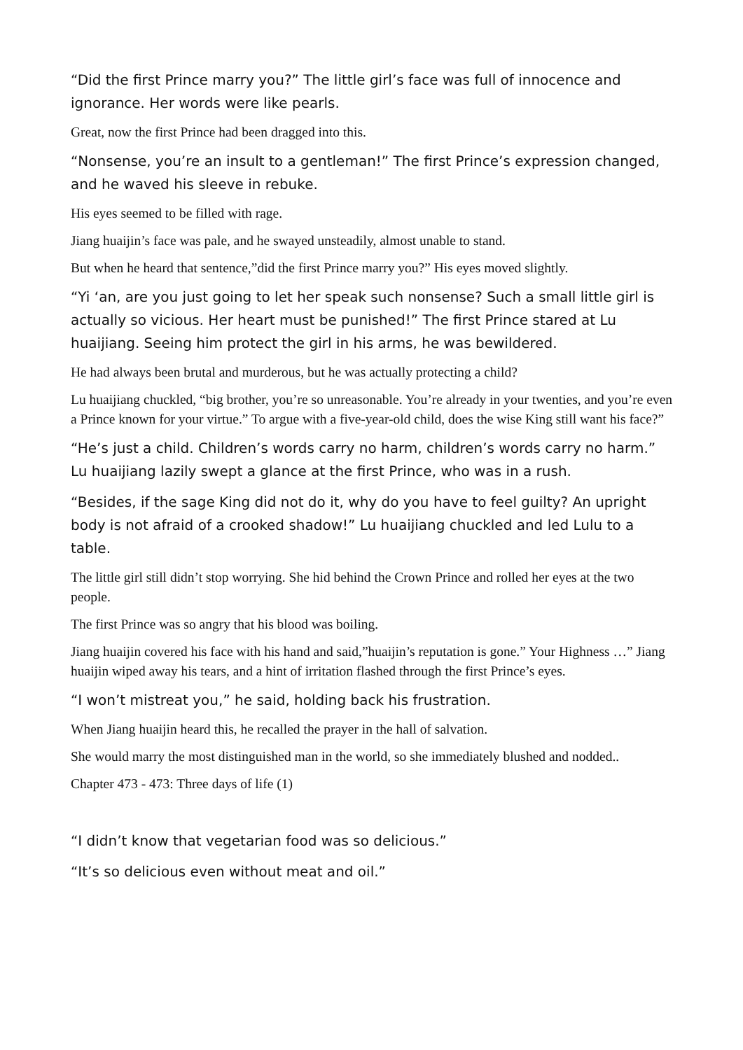“Did the first Prince marry you?” The little girl’s face was full of innocence and ignorance. Her words were like pearls.
Great, now the first Prince had been dragged into this.
“Nonsense, you’re an insult to a gentleman!” The first Prince’s expression changed, and he waved his sleeve in rebuke.
His eyes seemed to be filled with rage.
Jiang huaijin’s face was pale, and he swayed unsteadily, almost unable to stand.
But when he heard that sentence,”did the first Prince marry you?” His eyes moved slightly.
“Yi ‘an, are you just going to let her speak such nonsense? Such a small little girl is actually so vicious. Her heart must be punished!” The first Prince stared at Lu huaijiang. Seeing him protect the girl in his arms, he was bewildered.
He had always been brutal and murderous, but he was actually protecting a child?
Lu huaijiang chuckled, “big brother, you’re so unreasonable. You’re already in your twenties, and you’re even a Prince known for your virtue.” To argue with a five-year-old child, does the wise King still want his face?”
“He’s just a child. Children’s words carry no harm, children’s words carry no harm.” Lu huaijiang lazily swept a glance at the first Prince, who was in a rush.
“Besides, if the sage King did not do it, why do you have to feel guilty? An upright body is not afraid of a crooked shadow!” Lu huaijiang chuckled and led Lulu to a table.
The little girl still didn’t stop worrying. She hid behind the Crown Prince and rolled her eyes at the two people.
The first Prince was so angry that his blood was boiling.
Jiang huaijin covered his face with his hand and said,”huaijin’s reputation is gone.” Your Highness …” Jiang huaijin wiped away his tears, and a hint of irritation flashed through the first Prince’s eyes.
“I won’t mistreat you,” he said, holding back his frustration.
When Jiang huaijin heard this, he recalled the prayer in the hall of salvation.
She would marry the most distinguished man in the world, so she immediately blushed and nodded..
Chapter 473 - 473: Three days of life (1)
“I didn’t know that vegetarian food was so delicious.”
“It’s so delicious even without meat and oil.”